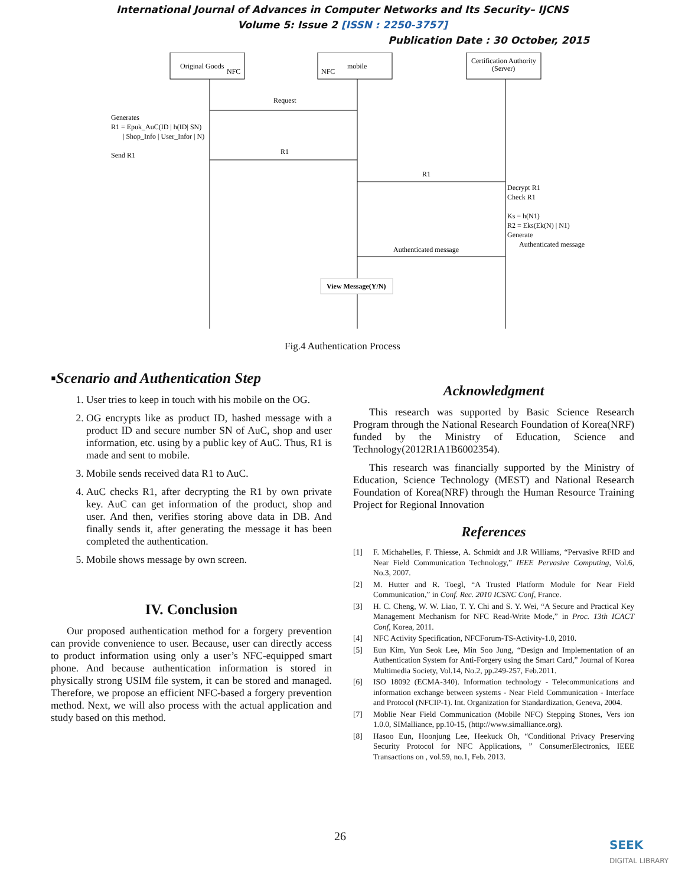International Journal of Advances in Computer Networks and Its Security– IJCNS
Volume 5: Issue 2 [ISSN : 2250-3757]
Publication Date : 30 October, 2015
Original Goods
NFC
NFC
mobile
Certification Authority
(Server)
Request
R1
R1
Authenticated message
Generates
R1 = Epuk_AuC(ID | h(ID| SN)
| Shop_Info | User_Infor | N)
Send R1
Decrypt R1
Check R1
Ks = h(N1)
R2 = Eks(Ek(N) | N1)
Generate
Authenticated message
View Message(Y/N)
Fig.4 Authentication Process
▪Scenario and Authentication Step
1. User tries to keep in touch with his mobile on the OG.
2. OG encrypts like as product ID, hashed message with a product ID and secure number SN of AuC, shop and user information, etc. using by a public key of AuC. Thus, R1 is made and sent to mobile.
3. Mobile sends received data R1 to AuC.
4. AuC checks R1, after decrypting the R1 by own private key. AuC can get information of the product, shop and user. And then, verifies storing above data in DB. And finally sends it, after generating the message it has been completed the authentication.
5. Mobile shows message by own screen.
IV. Conclusion
Our proposed authentication method for a forgery prevention can provide convenience to user. Because, user can directly access to product information using only a user’s NFC-equipped smart phone. And because authentication information is stored in physically strong USIM file system, it can be stored and managed. Therefore, we propose an efficient NFC-based a forgery prevention method. Next, we will also process with the actual application and study based on this method.
Acknowledgment
This research was supported by Basic Science Research Program through the National Research Foundation of Korea(NRF) funded by the Ministry of Education, Science and Technology(2012R1A1B6002354).
This research was financially supported by the Ministry of Education, Science Technology (MEST) and National Research Foundation of Korea(NRF) through the Human Resource Training Project for Regional Innovation
References
[1]
F. Michahelles, F. Thiesse, A. Schmidt and J.R Williams, “Pervasive RFID and Near Field Communication Technology,” IEEE Pervasive Computing, Vol.6, No.3, 2007.
[2]
M. Hutter and R. Toegl, “A Trusted Platform Module for Near Field Communication,” in Conf. Rec. 2010 ICSNC Conf, France.
[3]
H. C. Cheng, W. W. Liao, T. Y. Chi and S. Y. Wei, “A Secure and Practical Key Management Mechanism for NFC Read-Write Mode,” in Proc. 13th ICACT Conf, Korea, 2011.
[4]
NFC Activity Specification, NFCForum-TS-Activity-1.0, 2010.
[5]
Eun Kim, Yun Seok Lee, Min Soo Jung, “Design and Implementation of an Authentication System for Anti-Forgery using the Smart Card,” Journal of Korea Multimedia Society, Vol.14, No.2, pp.249-257, Feb.2011.
[6]
ISO 18092 (ECMA-340). Information technology - Telecommunications and information exchange between systems - Near Field Communication - Interface and Protocol (NFCIP-1). Int. Organization for Standardization, Geneva, 2004.
[7]
Moblie Near Field Communication (Mobile NFC) Stepping Stones, Vers ion 1.0.0, SIMalliance, pp.10-15, (http://www.simalliance.org).
[8]
Hasoo Eun, Hoonjung Lee, Heekuck Oh, “Conditional Privacy Preserving Security Protocol for NFC Applications, ” ConsumerElectronics, IEEE Transactions on , vol.59, no.1, Feb. 2013.
26
SEEK
DIGITAL LIBRARY